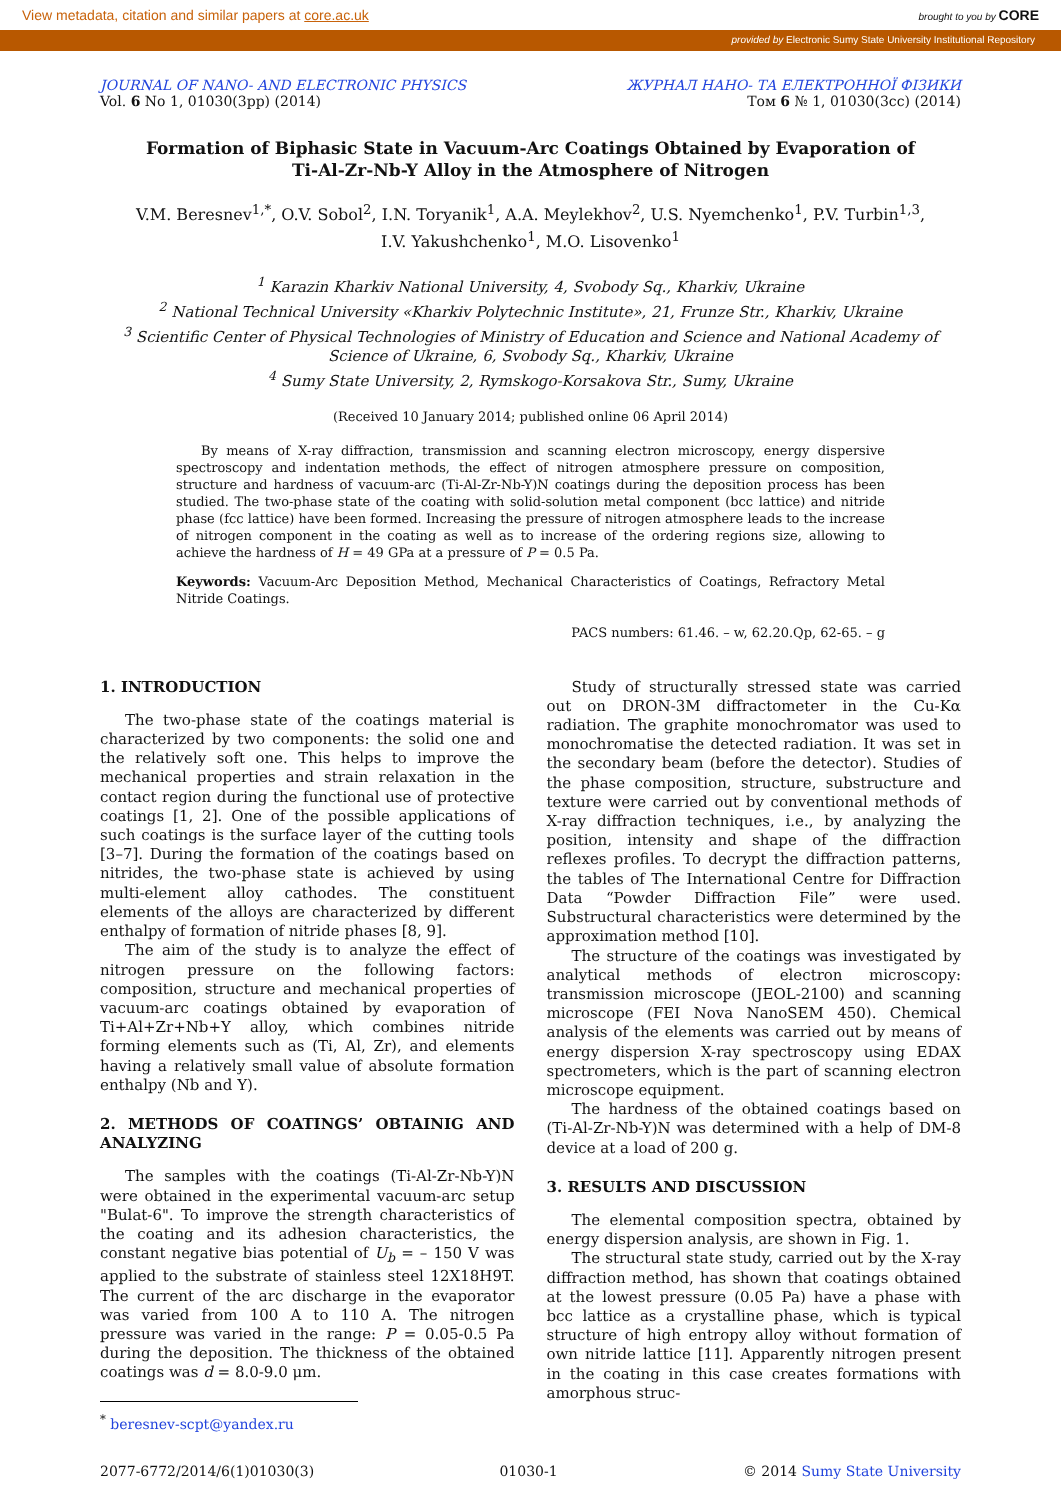View metadata, citation and similar papers at core.ac.uk brought to you by CORE
provided by Electronic Sumy State University Institutional Repository
JOURNAL OF NANO- AND ELECTRONIC PHYSICS
Vol. 6 No 1, 01030(3pp) (2014)
ЖУРНАЛ НАНО- ТА ЕЛЕКТРОННОЇ ФІЗИКИ
Том 6 № 1, 01030(3cc) (2014)
Formation of Biphasic State in Vacuum-Arc Coatings Obtained by Evaporation of
Ti-Al-Zr-Nb-Y Alloy in the Atmosphere of Nitrogen
V.M. Beresnev<sup>1,*</sup>, O.V. Sobol<sup>2</sup>, I.N. Toryanik<sup>1</sup>, A.A. Meylekhov<sup>2</sup>, U.S. Nyemchenko<sup>1</sup>, P.V. Turbin<sup>1,3</sup>,
I.V. Yakushchenko<sup>1</sup>, M.O. Lisovenko<sup>1</sup>
<sup>1</sup> Karazin Kharkiv National University, 4, Svobody Sq., Kharkiv, Ukraine
<sup>2</sup> National Technical University «Kharkiv Polytechnic Institute», 21, Frunze Str., Kharkiv, Ukraine
<sup>3</sup> Scientific Center of Physical Technologies of Ministry of Education and Science and National Academy of Science of Ukraine, 6, Svobody Sq., Kharkiv, Ukraine
<sup>4</sup> Sumy State University, 2, Rymskogo-Korsakova Str., Sumy, Ukraine
(Received 10 January 2014; published online 06 April 2014)
By means of X-ray diffraction, transmission and scanning electron microscopy, energy dispersive spectroscopy and indentation methods, the effect of nitrogen atmosphere pressure on composition, structure and hardness of vacuum-arc (Ti-Al-Zr-Nb-Y)N coatings during the deposition process has been studied. The two-phase state of the coating with solid-solution metal component (bcc lattice) and nitride phase (fcc lattice) have been formed. Increasing the pressure of nitrogen atmosphere leads to the increase of nitrogen component in the coating as well as to increase of the ordering regions size, allowing to achieve the hardness of H = 49 GPa at a pressure of P = 0.5 Pa.
Keywords: Vacuum-Arc Deposition Method, Mechanical Characteristics of Coatings, Refractory Metal Nitride Coatings.
PACS numbers: 61.46. – w, 62.20.Qp, 62-65. – g
1. INTRODUCTION
The two-phase state of the coatings material is characterized by two components: the solid one and the relatively soft one. This helps to improve the mechanical properties and strain relaxation in the contact region during the functional use of protective coatings [1, 2]. One of the possible applications of such coatings is the surface layer of the cutting tools [3–7]. During the formation of the coatings based on nitrides, the two-phase state is achieved by using multi-element alloy cathodes. The constituent elements of the alloys are characterized by different enthalpy of formation of nitride phases [8, 9].
The aim of the study is to analyze the effect of nitrogen pressure on the following factors: composition, structure and mechanical properties of vacuum-arc coatings obtained by evaporation of Ti+Al+Zr+Nb+Y alloy, which combines nitride forming elements such as (Ti, Al, Zr), and elements having a relatively small value of absolute formation enthalpy (Nb and Y).
2. METHODS OF COATINGS’ OBTAINIG AND ANALYZING
The samples with the coatings (Ti-Al-Zr-Nb-Y)N were obtained in the experimental vacuum-arc setup "Bulat-6". To improve the strength characteristics of the coating and its adhesion characteristics, the constant negative bias potential of U<sub>b</sub> = – 150 V was applied to the substrate of stainless steel 12X18H9T. The current of the arc discharge in the evaporator was varied from 100 A to 110 A. The nitrogen pressure was varied in the range: P = 0.05-0.5 Pa during the deposition. The thickness of the obtained coatings was d = 8.0-9.0 μm.
<sup>*</sup> beresnev-scpt@yandex.ru
Study of structurally stressed state was carried out on DRON-3M diffractometer in the Cu-Kα radiation. The graphite monochromator was used to monochromatise the detected radiation. It was set in the secondary beam (before the detector). Studies of the phase composition, structure, substructure and texture were carried out by conventional methods of X-ray diffraction techniques, i.e., by analyzing the position, intensity and shape of the diffraction reflexes profiles. To decrypt the diffraction patterns, the tables of The International Centre for Diffraction Data “Powder Diffraction File” were used. Substructural characteristics were determined by the approximation method [10].
The structure of the coatings was investigated by analytical methods of electron microscopy: transmission microscope (JEOL-2100) and scanning microscope (FEI Nova NanoSEM 450). Chemical analysis of the elements was carried out by means of energy dispersion X-ray spectroscopy using EDAX spectrometers, which is the part of scanning electron microscope equipment.
The hardness of the obtained coatings based on (Ti-Al-Zr-Nb-Y)N was determined with a help of DM-8 device at a load of 200 g.
3. RESULTS AND DISCUSSION
The elemental composition spectra, obtained by energy dispersion analysis, are shown in Fig. 1.
The structural state study, carried out by the X-ray diffraction method, has shown that coatings obtained at the lowest pressure (0.05 Pa) have a phase with bcc lattice as a crystalline phase, which is typical structure of high entropy alloy without formation of own nitride lattice [11]. Apparently nitrogen present in the coating in this case creates formations with amorphous struc-
2077-6772/2014/6(1)01030(3) 01030-1 © 2014 Sumy State University